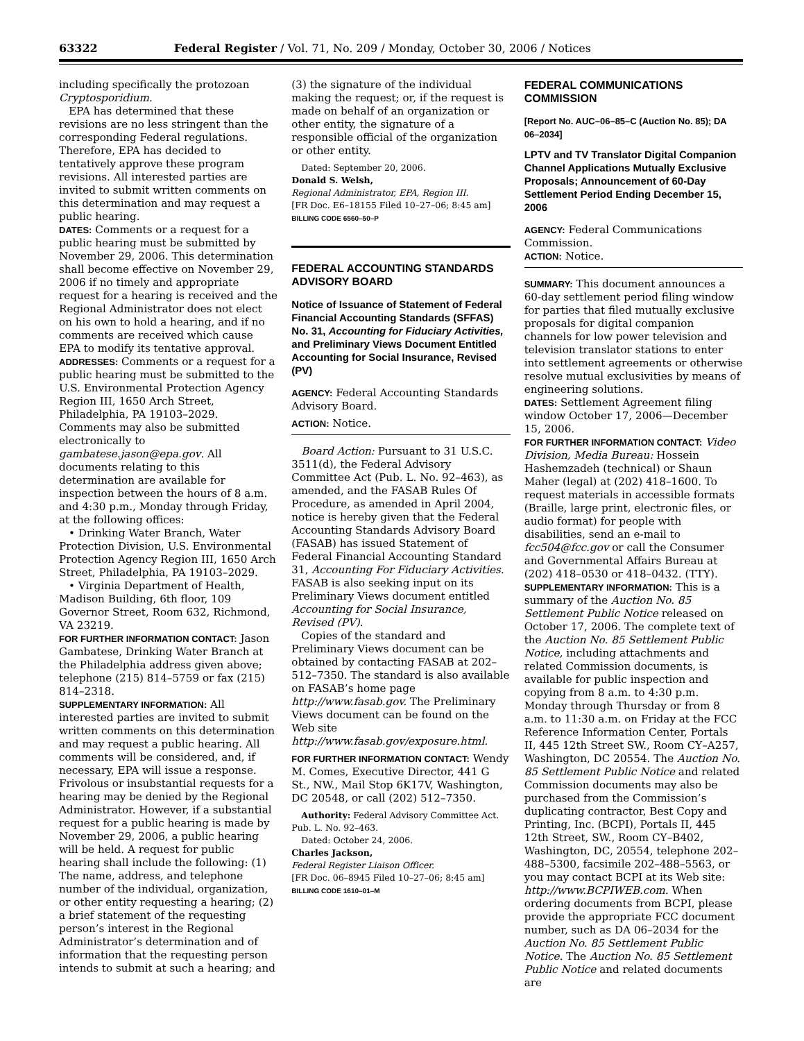63322 Federal Register / Vol. 71, No. 209 / Monday, October 30, 2006 / Notices
including specifically the protozoan Cryptosporidium.
EPA has determined that these revisions are no less stringent than the corresponding Federal regulations. Therefore, EPA has decided to tentatively approve these program revisions. All interested parties are invited to submit written comments on this determination and may request a public hearing.
DATES: Comments or a request for a public hearing must be submitted by November 29, 2006. This determination shall become effective on November 29, 2006 if no timely and appropriate request for a hearing is received and the Regional Administrator does not elect on his own to hold a hearing, and if no comments are received which cause EPA to modify its tentative approval.
ADDRESSES: Comments or a request for a public hearing must be submitted to the U.S. Environmental Protection Agency Region III, 1650 Arch Street, Philadelphia, PA 19103–2029. Comments may also be submitted electronically to gambatese.jason@epa.gov. All documents relating to this determination are available for inspection between the hours of 8 a.m. and 4:30 p.m., Monday through Friday, at the following offices:
• Drinking Water Branch, Water Protection Division, U.S. Environmental Protection Agency Region III, 1650 Arch Street, Philadelphia, PA 19103–2029.
• Virginia Department of Health, Madison Building, 6th floor, 109 Governor Street, Room 632, Richmond, VA 23219.
FOR FURTHER INFORMATION CONTACT: Jason Gambatese, Drinking Water Branch at the Philadelphia address given above; telephone (215) 814–5759 or fax (215) 814–2318.
SUPPLEMENTARY INFORMATION: All interested parties are invited to submit written comments on this determination and may request a public hearing. All comments will be considered, and, if necessary, EPA will issue a response. Frivolous or insubstantial requests for a hearing may be denied by the Regional Administrator. However, if a substantial request for a public hearing is made by November 29, 2006, a public hearing will be held. A request for public hearing shall include the following: (1) The name, address, and telephone number of the individual, organization, or other entity requesting a hearing; (2) a brief statement of the requesting person’s interest in the Regional Administrator’s determination and of information that the requesting person intends to submit at such a hearing; and
(3) the signature of the individual making the request; or, if the request is made on behalf of an organization or other entity, the signature of a responsible official of the organization or other entity.
Dated: September 20, 2006.
Donald S. Welsh,
Regional Administrator, EPA, Region III.
[FR Doc. E6–18155 Filed 10–27–06; 8:45 am]
BILLING CODE 6560–50–P
FEDERAL ACCOUNTING STANDARDS ADVISORY BOARD
Notice of Issuance of Statement of Federal Financial Accounting Standards (SFFAS) No. 31, Accounting for Fiduciary Activities, and Preliminary Views Document Entitled Accounting for Social Insurance, Revised (PV)
AGENCY: Federal Accounting Standards Advisory Board.
ACTION: Notice.
Board Action: Pursuant to 31 U.S.C. 3511(d), the Federal Advisory Committee Act (Pub. L. No. 92–463), as amended, and the FASAB Rules Of Procedure, as amended in April 2004, notice is hereby given that the Federal Accounting Standards Advisory Board (FASAB) has issued Statement of Federal Financial Accounting Standard 31, Accounting For Fiduciary Activities. FASAB is also seeking input on its Preliminary Views document entitled Accounting for Social Insurance, Revised (PV).
Copies of the standard and Preliminary Views document can be obtained by contacting FASAB at 202–512–7350. The standard is also available on FASAB’s home page http://www.fasab.gov. The Preliminary Views document can be found on the Web site http://www.fasab.gov/exposure.html.
FOR FURTHER INFORMATION CONTACT: Wendy M. Comes, Executive Director, 441 G St., NW., Mail Stop 6K17V, Washington, DC 20548, or call (202) 512–7350.
Authority: Federal Advisory Committee Act. Pub. L. No. 92–463.
Dated: October 24, 2006.
Charles Jackson,
Federal Register Liaison Officer.
[FR Doc. 06–8945 Filed 10–27–06; 8:45 am]
BILLING CODE 1610–01–M
FEDERAL COMMUNICATIONS COMMISSION
[Report No. AUC–06–85–C (Auction No. 85); DA 06–2034]
LPTV and TV Translator Digital Companion Channel Applications Mutually Exclusive Proposals; Announcement of 60-Day Settlement Period Ending December 15, 2006
AGENCY: Federal Communications Commission.
ACTION: Notice.
SUMMARY: This document announces a 60-day settlement period filing window for parties that filed mutually exclusive proposals for digital companion channels for low power television and television translator stations to enter into settlement agreements or otherwise resolve mutual exclusivities by means of engineering solutions.
DATES: Settlement Agreement filing window October 17, 2006—December 15, 2006.
FOR FURTHER INFORMATION CONTACT: Video Division, Media Bureau: Hossein Hashemzadeh (technical) or Shaun Maher (legal) at (202) 418–1600. To request materials in accessible formats (Braille, large print, electronic files, or audio format) for people with disabilities, send an e-mail to fcc504@fcc.gov or call the Consumer and Governmental Affairs Bureau at (202) 418–0530 or 418–0432. (TTY).
SUPPLEMENTARY INFORMATION: This is a summary of the Auction No. 85 Settlement Public Notice released on October 17, 2006. The complete text of the Auction No. 85 Settlement Public Notice, including attachments and related Commission documents, is available for public inspection and copying from 8 a.m. to 4:30 p.m. Monday through Thursday or from 8 a.m. to 11:30 a.m. on Friday at the FCC Reference Information Center, Portals II, 445 12th Street SW., Room CY–A257, Washington, DC 20554. The Auction No. 85 Settlement Public Notice and related Commission documents may also be purchased from the Commission’s duplicating contractor, Best Copy and Printing, Inc. (BCPI), Portals II, 445 12th Street, SW., Room CY–B402, Washington, DC, 20554, telephone 202–488–5300, facsimile 202–488–5563, or you may contact BCPI at its Web site: http://www.BCPIWEB.com. When ordering documents from BCPI, please provide the appropriate FCC document number, such as DA 06–2034 for the Auction No. 85 Settlement Public Notice. The Auction No. 85 Settlement Public Notice and related documents are